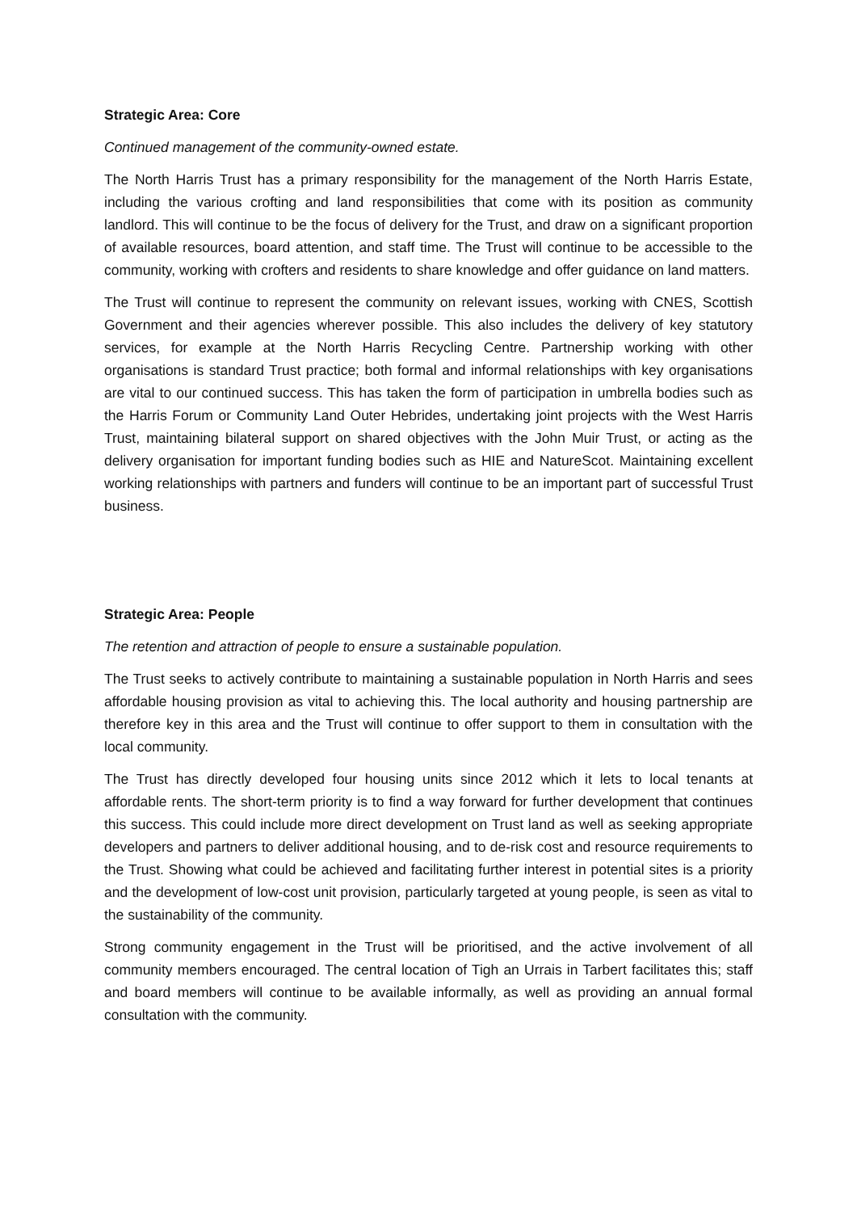Strategic Area: Core
Continued management of the community-owned estate.
The North Harris Trust has a primary responsibility for the management of the North Harris Estate, including the various crofting and land responsibilities that come with its position as community landlord. This will continue to be the focus of delivery for the Trust, and draw on a significant proportion of available resources, board attention, and staff time. The Trust will continue to be accessible to the community, working with crofters and residents to share knowledge and offer guidance on land matters.
The Trust will continue to represent the community on relevant issues, working with CNES, Scottish Government and their agencies wherever possible. This also includes the delivery of key statutory services, for example at the North Harris Recycling Centre. Partnership working with other organisations is standard Trust practice; both formal and informal relationships with key organisations are vital to our continued success. This has taken the form of participation in umbrella bodies such as the Harris Forum or Community Land Outer Hebrides, undertaking joint projects with the West Harris Trust, maintaining bilateral support on shared objectives with the John Muir Trust, or acting as the delivery organisation for important funding bodies such as HIE and NatureScot. Maintaining excellent working relationships with partners and funders will continue to be an important part of successful Trust business.
Strategic Area: People
The retention and attraction of people to ensure a sustainable population.
The Trust seeks to actively contribute to maintaining a sustainable population in North Harris and sees affordable housing provision as vital to achieving this. The local authority and housing partnership are therefore key in this area and the Trust will continue to offer support to them in consultation with the local community.
The Trust has directly developed four housing units since 2012 which it lets to local tenants at affordable rents. The short-term priority is to find a way forward for further development that continues this success. This could include more direct development on Trust land as well as seeking appropriate developers and partners to deliver additional housing, and to de-risk cost and resource requirements to the Trust. Showing what could be achieved and facilitating further interest in potential sites is a priority and the development of low-cost unit provision, particularly targeted at young people, is seen as vital to the sustainability of the community.
Strong community engagement in the Trust will be prioritised, and the active involvement of all community members encouraged. The central location of Tigh an Urrais in Tarbert facilitates this; staff and board members will continue to be available informally, as well as providing an annual formal consultation with the community.